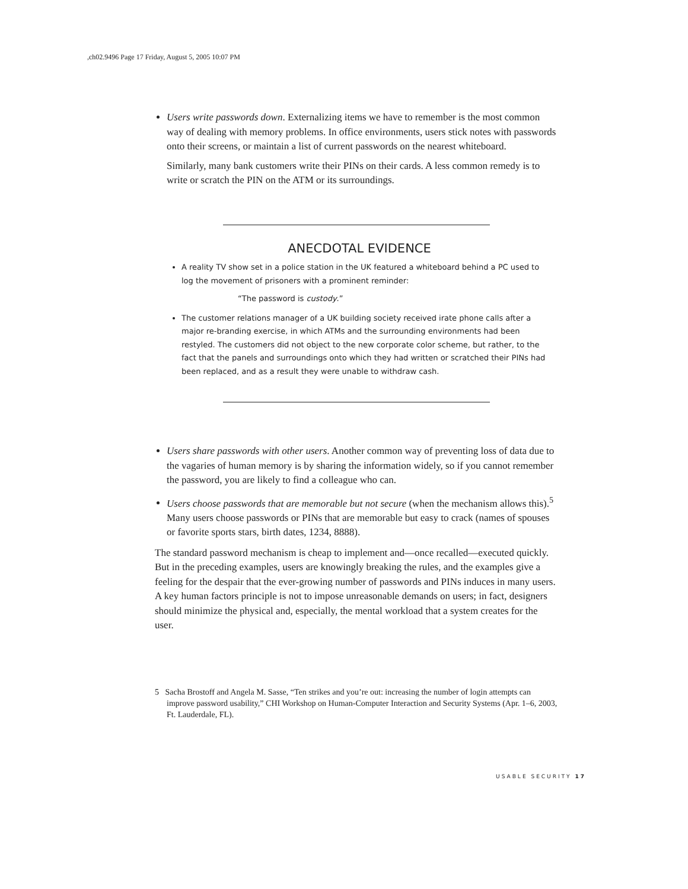,ch02.9496 Page 17 Friday, August 5, 2005 10:07 PM
Users write passwords down. Externalizing items we have to remember is the most common way of dealing with memory problems. In office environments, users stick notes with passwords onto their screens, or maintain a list of current passwords on the nearest whiteboard.
Similarly, many bank customers write their PINs on their cards. A less common remedy is to write or scratch the PIN on the ATM or its surroundings.
ANECDOTAL EVIDENCE
A reality TV show set in a police station in the UK featured a whiteboard behind a PC used to log the movement of prisoners with a prominent reminder:
“The password is custody.”
The customer relations manager of a UK building society received irate phone calls after a major re-branding exercise, in which ATMs and the surrounding environments had been restyled. The customers did not object to the new corporate color scheme, but rather, to the fact that the panels and surroundings onto which they had written or scratched their PINs had been replaced, and as a result they were unable to withdraw cash.
Users share passwords with other users. Another common way of preventing loss of data due to the vagaries of human memory is by sharing the information widely, so if you cannot remember the password, you are likely to find a colleague who can.
Users choose passwords that are memorable but not secure (when the mechanism allows this).<sup>5</sup> Many users choose passwords or PINs that are memorable but easy to crack (names of spouses or favorite sports stars, birth dates, 1234, 8888).
The standard password mechanism is cheap to implement and—once recalled—executed quickly. But in the preceding examples, users are knowingly breaking the rules, and the examples give a feeling for the despair that the ever-growing number of passwords and PINs induces in many users. A key human factors principle is not to impose unreasonable demands on users; in fact, designers should minimize the physical and, especially, the mental workload that a system creates for the user.
5 Sacha Brostoff and Angela M. Sasse, “Ten strikes and you’re out: increasing the number of login attempts can improve password usability,” CHI Workshop on Human-Computer Interaction and Security Systems (Apr. 1–6, 2003, Ft. Lauderdale, FL).
USABLE SECURITY 17